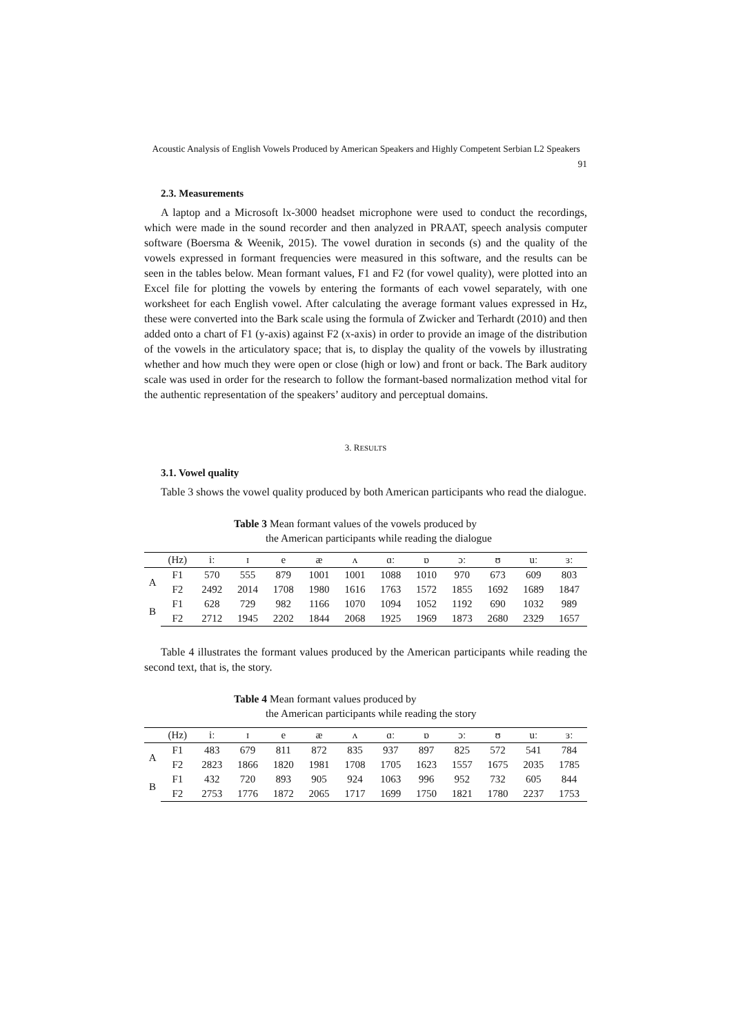Acoustic Analysis of English Vowels Produced by American Speakers and Highly Competent Serbian L2 Speakers 91
2.3. Measurements
A laptop and a Microsoft lx-3000 headset microphone were used to conduct the recordings, which were made in the sound recorder and then analyzed in PRAAT, speech analysis computer software (Boersma & Weenik, 2015). The vowel duration in seconds (s) and the quality of the vowels expressed in formant frequencies were measured in this software, and the results can be seen in the tables below. Mean formant values, F1 and F2 (for vowel quality), were plotted into an Excel file for plotting the vowels by entering the formants of each vowel separately, with one worksheet for each English vowel. After calculating the average formant values expressed in Hz, these were converted into the Bark scale using the formula of Zwicker and Terhardt (2010) and then added onto a chart of F1 (y-axis) against F2 (x-axis) in order to provide an image of the distribution of the vowels in the articulatory space; that is, to display the quality of the vowels by illustrating whether and how much they were open or close (high or low) and front or back. The Bark auditory scale was used in order for the research to follow the formant-based normalization method vital for the authentic representation of the speakers’ auditory and perceptual domains.
3. RESULTS
3.1. Vowel quality
Table 3 shows the vowel quality produced by both American participants who read the dialogue.
Table 3 Mean formant values of the vowels produced by
the American participants while reading the dialogue
| | (Hz) | iː | ɪ | e | æ | ʌ | ɑː | ɒ | ɔː | ʊ | uː | ɜː |
| --- | --- | --- | --- | --- | --- | --- | --- | --- | --- | --- | --- | --- |
| A | F1 | 570 | 555 | 879 | 1001 | 1001 | 1088 | 1010 | 970 | 673 | 609 | 803 |
| | F2 | 2492 | 2014 | 1708 | 1980 | 1616 | 1763 | 1572 | 1855 | 1692 | 1689 | 1847 |
| B | F1 | 628 | 729 | 982 | 1166 | 1070 | 1094 | 1052 | 1192 | 690 | 1032 | 989 |
| | F2 | 2712 | 1945 | 2202 | 1844 | 2068 | 1925 | 1969 | 1873 | 2680 | 2329 | 1657 |
Table 4 illustrates the formant values produced by the American participants while reading the second text, that is, the story.
Table 4 Mean formant values produced by
the American participants while reading the story
| | (Hz) | iː | ɪ | e | æ | ʌ | ɑː | ɒ | ɔː | ʊ | uː | ɜː |
| --- | --- | --- | --- | --- | --- | --- | --- | --- | --- | --- | --- | --- |
| A | F1 | 483 | 679 | 811 | 872 | 835 | 937 | 897 | 825 | 572 | 541 | 784 |
| | F2 | 2823 | 1866 | 1820 | 1981 | 1708 | 1705 | 1623 | 1557 | 1675 | 2035 | 1785 |
| B | F1 | 432 | 720 | 893 | 905 | 924 | 1063 | 996 | 952 | 732 | 605 | 844 |
| | F2 | 2753 | 1776 | 1872 | 2065 | 1717 | 1699 | 1750 | 1821 | 1780 | 2237 | 1753 |